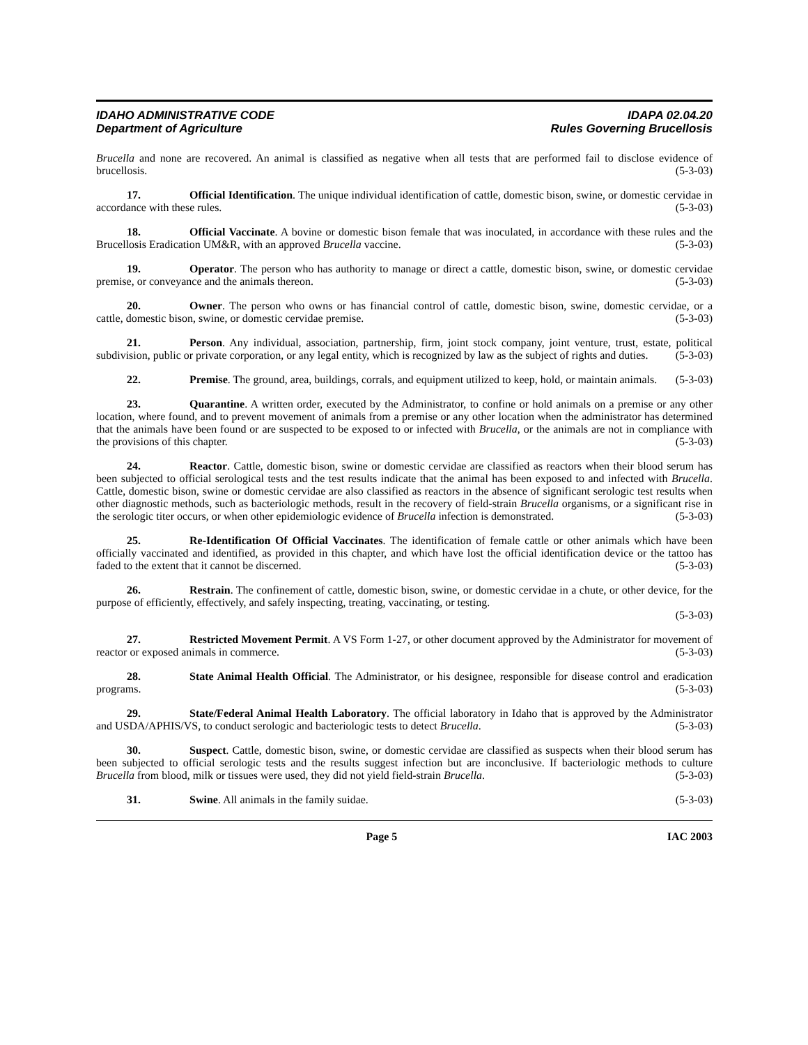IDAHO ADMINISTRATIVE CODE
Department of Agriculture
IDAPA 02.04.20
Rules Governing Brucellosis
Brucella and none are recovered. An animal is classified as negative when all tests that are performed fail to disclose evidence of brucellosis. (5-3-03)
17. Official Identification. The unique individual identification of cattle, domestic bison, swine, or domestic cervidae in accordance with these rules. (5-3-03)
18. Official Vaccinate. A bovine or domestic bison female that was inoculated, in accordance with these rules and the Brucellosis Eradication UM&R, with an approved Brucella vaccine. (5-3-03)
19. Operator. The person who has authority to manage or direct a cattle, domestic bison, swine, or domestic cervidae premise, or conveyance and the animals thereon. (5-3-03)
20. Owner. The person who owns or has financial control of cattle, domestic bison, swine, domestic cervidae, or a cattle, domestic bison, swine, or domestic cervidae premise. (5-3-03)
21. Person. Any individual, association, partnership, firm, joint stock company, joint venture, trust, estate, political subdivision, public or private corporation, or any legal entity, which is recognized by law as the subject of rights and duties. (5-3-03)
22. Premise. The ground, area, buildings, corrals, and equipment utilized to keep, hold, or maintain animals. (5-3-03)
23. Quarantine. A written order, executed by the Administrator, to confine or hold animals on a premise or any other location, where found, and to prevent movement of animals from a premise or any other location when the administrator has determined that the animals have been found or are suspected to be exposed to or infected with Brucella, or the animals are not in compliance with the provisions of this chapter. (5-3-03)
24. Reactor. Cattle, domestic bison, swine or domestic cervidae are classified as reactors when their blood serum has been subjected to official serological tests and the test results indicate that the animal has been exposed to and infected with Brucella. Cattle, domestic bison, swine or domestic cervidae are also classified as reactors in the absence of significant serologic test results when other diagnostic methods, such as bacteriologic methods, result in the recovery of field-strain Brucella organisms, or a significant rise in the serologic titer occurs, or when other epidemiologic evidence of Brucella infection is demonstrated. (5-3-03)
25. Re-Identification Of Official Vaccinates. The identification of female cattle or other animals which have been officially vaccinated and identified, as provided in this chapter, and which have lost the official identification device or the tattoo has faded to the extent that it cannot be discerned. (5-3-03)
26. Restrain. The confinement of cattle, domestic bison, swine, or domestic cervidae in a chute, or other device, for the purpose of efficiently, effectively, and safely inspecting, treating, vaccinating, or testing.
(5-3-03)
27. Restricted Movement Permit. A VS Form 1-27, or other document approved by the Administrator for movement of reactor or exposed animals in commerce. (5-3-03)
28. State Animal Health Official. The Administrator, or his designee, responsible for disease control and eradication programs. (5-3-03)
29. State/Federal Animal Health Laboratory. The official laboratory in Idaho that is approved by the Administrator and USDA/APHIS/VS, to conduct serologic and bacteriologic tests to detect Brucella. (5-3-03)
30. Suspect. Cattle, domestic bison, swine, or domestic cervidae are classified as suspects when their blood serum has been subjected to official serologic tests and the results suggest infection but are inconclusive. If bacteriologic methods to culture Brucella from blood, milk or tissues were used, they did not yield field-strain Brucella. (5-3-03)
31. Swine. All animals in the family suidae. (5-3-03)
Page 5 IAC 2003